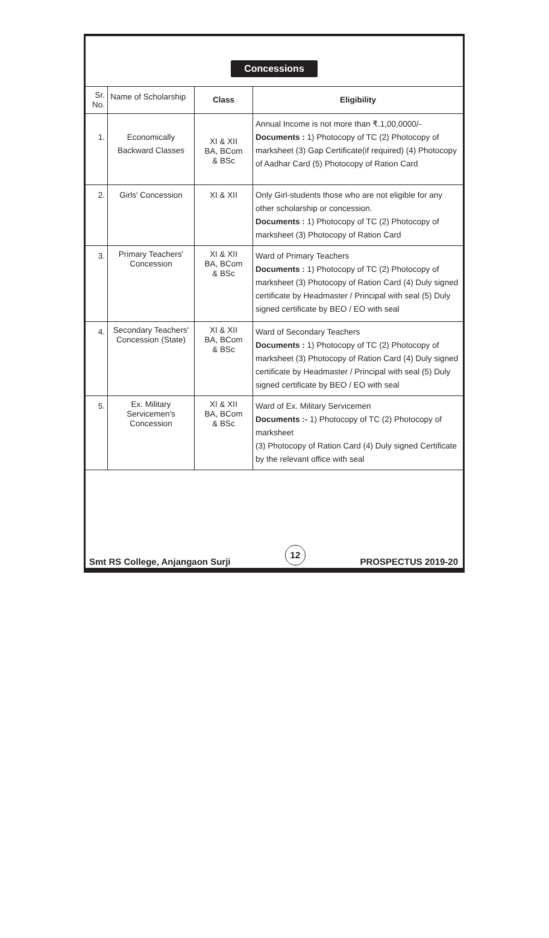Concessions
| Sr. No. | Name of Scholarship | Class | Eligibility |
| 1. | Economically Backward Classes | XI & XII BA, BCom & BSc | Annual Income is not more than ₹.1,00,0000/- Documents : 1) Photocopy of TC (2) Photocopy of marksheet (3) Gap Certificate(if required) (4) Photocopy of Aadhar Card (5) Photocopy of Ration Card |
| 2. | Girls' Concession | XI & XII | Only Girl-students those who are not eligible for any other scholarship or concession. Documents : 1) Photocopy of TC (2) Photocopy of marksheet (3) Photocopy of Ration Card |
| 3. | Primary Teachers' Concession | XI & XII BA, BCom & BSc | Ward of Primary Teachers Documents : 1) Photocopy of TC (2) Photocopy of marksheet (3) Photocopy of Ration Card (4) Duly signed certificate by Headmaster / Principal with seal (5) Duly signed certificate by BEO / EO with seal |
| 4. | Secondary Teachers' Concession (State) | XI & XII BA, BCom & BSc | Ward of Secondary Teachers Documents : 1) Photocopy of TC (2) Photocopy of marksheet (3) Photocopy of Ration Card (4) Duly signed certificate by Headmaster / Principal with seal (5) Duly signed certificate by BEO / EO with seal |
| 5. | Ex. Military Servicemen's Concession | XI & XII BA, BCom & BSc | Ward of Ex. Military Servicemen Documents :- 1) Photocopy of TC (2) Photocopy of marksheet (3) Photocopy of Ration Card (4) Duly signed Certificate by the relevant office with seal |
Smt RS College, Anjangaon Surji 12 PROSPECTUS 2019-20